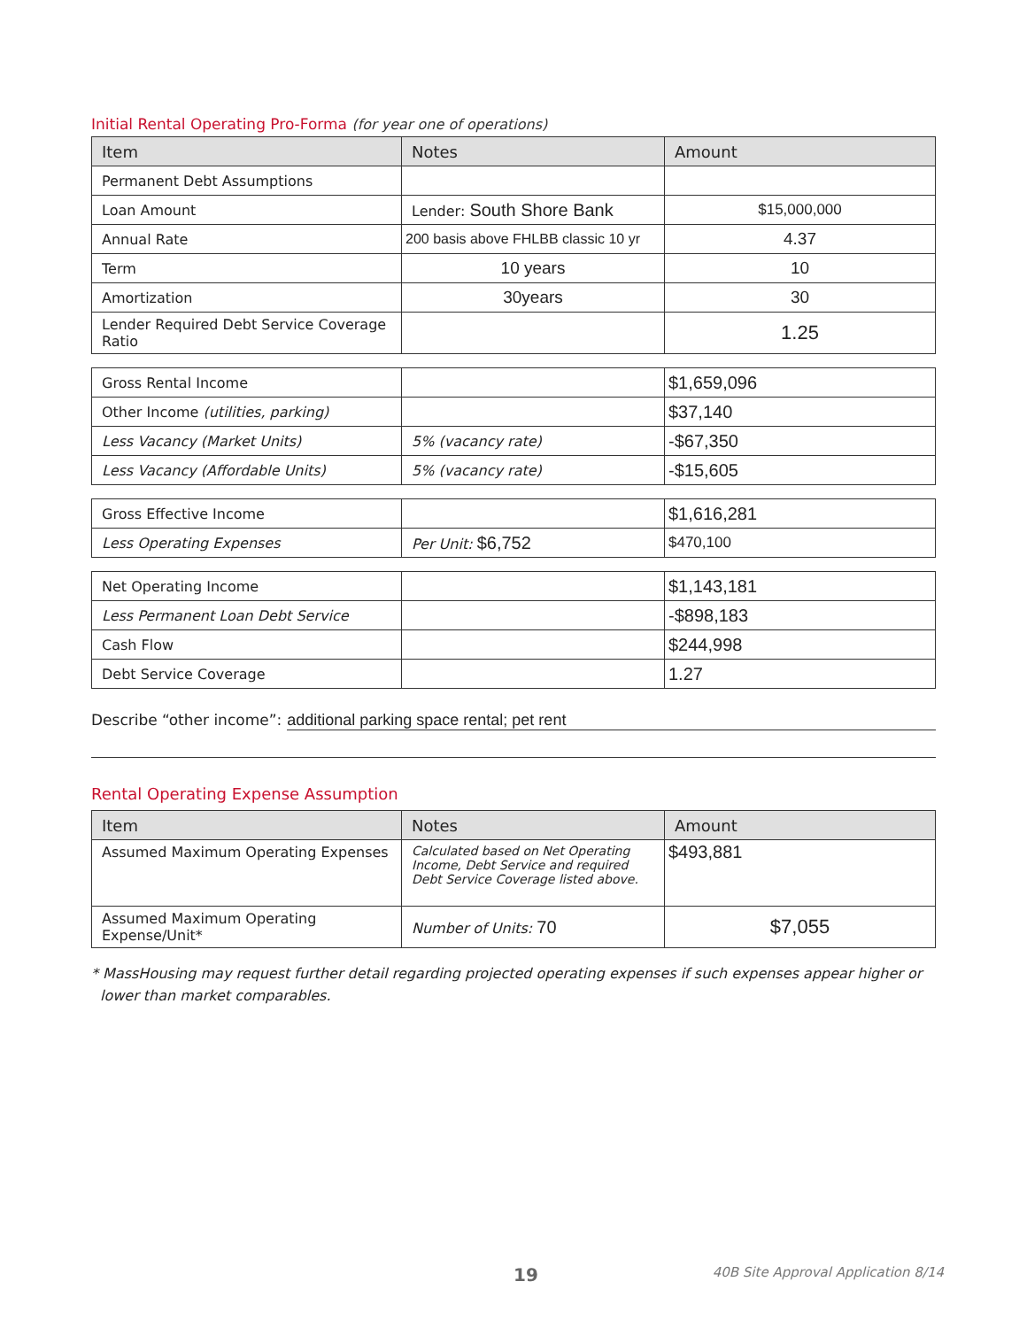Initial Rental Operating Pro-Forma (for year one of operations)
| Item | Notes | Amount |
| --- | --- | --- |
| Permanent Debt Assumptions | | |
| Loan Amount | Lender: South Shore Bank | $15,000,000 |
| Annual Rate | 200 basis above FHLBB classic 10 yr | 4.37 |
| Term | 10 years | 10 |
| Amortization | 30years | 30 |
| Lender Required Debt Service Coverage Ratio | | 1.25 |
| Gross Rental Income | | $1,659,096 |
| Other Income (utilities, parking) | | $37,140 |
| Less Vacancy (Market Units) | 5% (vacancy rate) | -$67,350 |
| Less Vacancy (Affordable Units) | 5% (vacancy rate) | -$15,605 |
| Gross Effective Income | | $1,616,281 |
| Less Operating Expenses | Per Unit: $6,752 | $470,100 |
| Net Operating Income | | $1,143,181 |
| Less Permanent Loan Debt Service | | -$898,183 |
| Cash Flow | | $244,998 |
| Debt Service Coverage | | 1.27 |
Describe “other income”: additional parking space rental; pet rent
Rental Operating Expense Assumption
| Item | Notes | Amount |
| --- | --- | --- |
| Assumed Maximum Operating Expenses | Calculated based on Net Operating Income, Debt Service and required Debt Service Coverage listed above. | $493,881 |
| Assumed Maximum Operating Expense/Unit* | Number of Units: 70 | $7,055 |
* MassHousing may request further detail regarding projected operating expenses if such expenses appear higher or lower than market comparables.
19 40B Site Approval Application 8/14